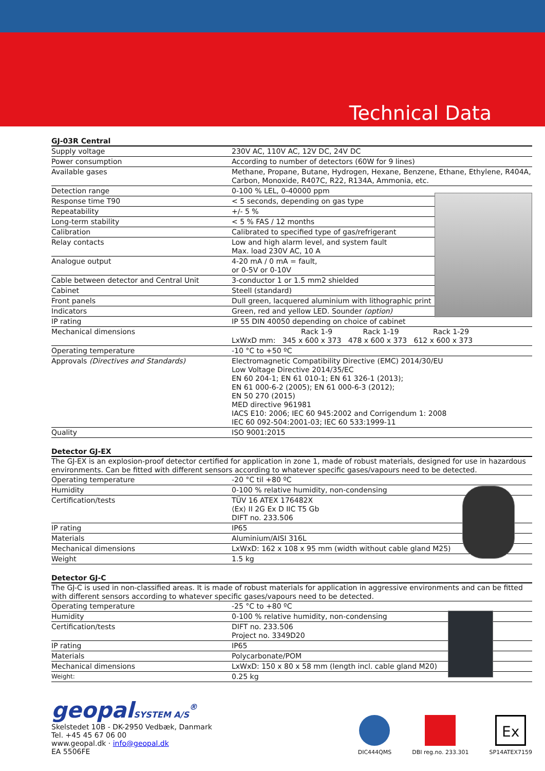Technical Data
GJ-03R Central
| Supply voltage | 230V AC, 110V AC, 12V DC, 24V DC |
| Power consumption | According to number of detectors (60W for 9 lines) |
| Available gases | Methane, Propane, Butane, Hydrogen, Hexane, Benzene, Ethane, Ethylene, R404A, Carbon, Monoxide, R407C, R22, R134A, Ammonia, etc. |
| Detection range | 0-100 % LEL, 0-40000 ppm |
| Response time T90 | < 5 seconds, depending on gas type |
| Repeatability | +/- 5 % |
| Long-term stability | < 5 % FAS / 12 months |
| Calibration | Calibrated to specified type of gas/refrigerant |
| Relay contacts | Low and high alarm level, and system fault Max. load 230V AC, 10 A |
| Analogue output | 4-20 mA / 0 mA = fault, or 0-5V or 0-10V |
| Cable between detector and Central Unit | 3-conductor 1 or 1.5 mm2 shielded |
| Cabinet | Steell (standard) |
| Front panels | Dull green, lacquered aluminium with lithographic print |
| Indicators | Green, red and yellow LED. Sounder (option) |
| IP rating | IP 55 DIN 40050 depending on choice of cabinet |
| Mechanical dimensions | Rack 1-9 Rack 1-19 Rack 1-29 LxWxD mm: 345 x 600 x 373 478 x 600 x 373 612 x 600 x 373 |
| Operating temperature | -10 °C to +50 ºC |
| Approvals (Directives and Standards) | Electromagnetic Compatibility Directive (EMC) 2014/30/EU Low Voltage Directive 2014/35/EC EN 60 204-1; EN 61 010-1; EN 61 326-1 (2013); EN 61 000-6-2 (2005); EN 61 000-6-3 (2012); EN 50 270 (2015) MED directive 961981 IACS E10: 2006; IEC 60 945:2002 and Corrigendum 1: 2008 IEC 60 092-504:2001-03; IEC 60 533:1999-11 |
| Quality | ISO 9001:2015 |
Detector GJ-EX
The GJ-EX is an explosion-proof detector certified for application in zone 1, made of robust materials, designed for use in hazardous environments. Can be fitted with different sensors according to whatever specific gases/vapours need to be detected.
| Operating temperature | -20 °C til +80 ºC |
| Humidity | 0-100 % relative humidity, non-condensing |
| Certification/tests | TÜV 16 ATEX 176482X ⟨Ex⟩ II 2G Ex D IIC T5 Gb DIFT no. 233.506 |
| IP rating | IP65 |
| Materials | Aluminium/AISI 316L |
| Mechanical dimensions | LxWxD: 162 x 108 x 95 mm (width without cable gland M25) |
| Weight | 1.5 kg |
Detector GJ-C
The GJ-C is used in non-classified areas. It is made of robust materials for application in aggressive environments and can be fitted with different sensors according to whatever specific gases/vapours need to be detected.
| Operating temperature | -25 °C to +80 ºC |
| Humidity | 0-100 % relative humidity, non-condensing |
| Certification/tests | DIFT no. 233.506 Project no. 3349D20 |
| IP rating | IP65 |
| Materials | Polycarbonate/POM |
| Mechanical dimensions | LxWxD: 150 x 80 x 58 mm (length incl. cable gland M20) |
| Weight: | 0.25 kg |
geopalSYSTEM A/S<sup>®</sup>
Skelstedet 10B - DK-2950 Vedbæk, Danmark
Tel. +45 45 67 06 00
www.geopal.dk · info@geopal.dk
EA 5506FE
DIC444QMS
DBI reg.no. 233.301
Ex
SP14ATEX7159